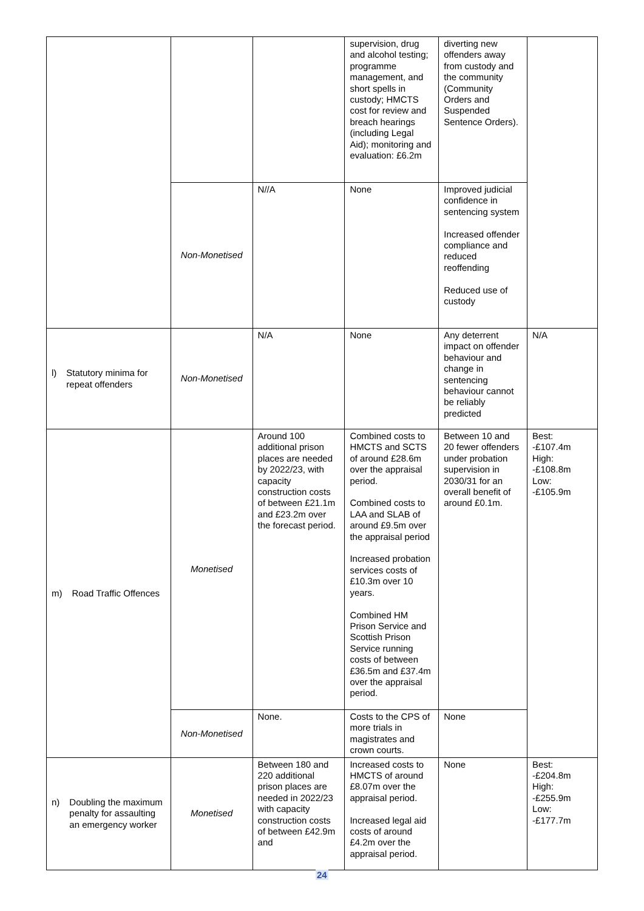| | | | supervision, drug and alcohol testing; programme management, and short spells in custody; HMCTS cost for review and breach hearings (including Legal Aid); monitoring and evaluation: £6.2m | diverting new offenders away from custody and the community (Community Orders and Suspended Sentence Orders). | |
| | Non-Monetised | N//A | None | Improved judicial confidence in sentencing system Increased offender compliance and reduced reoffending Reduced use of custody | |
| l) Statutory minima for repeat offenders | Non-Monetised | N/A | None | Any deterrent impact on offender behaviour and change in sentencing behaviour cannot be reliably predicted | N/A |
| m) Road Traffic Offences | Monetised | Around 100 additional prison places are needed by 2022/23, with capacity construction costs of between £21.1m and £23.2m over the forecast period. | Combined costs to HMCTS and SCTS of around £28.6m over the appraisal period. Combined costs to LAA and SLAB of around £9.5m over the appraisal period Increased probation services costs of £10.3m over 10 years. Combined HM Prison Service and Scottish Prison Service running costs of between £36.5m and £37.4m over the appraisal period. | Between 10 and 20 fewer offenders under probation supervision in 2030/31 for an overall benefit of around £0.1m. | Best: -£107.4m High: -£108.8m Low: -£105.9m |
| | Non-Monetised | None. | Costs to the CPS of more trials in magistrates and crown courts. | None | |
| n) Doubling the maximum penalty for assaulting an emergency worker | Monetised | Between 180 and 220 additional prison places are needed in 2022/23 with capacity construction costs of between £42.9m and | Increased costs to HMCTS of around £8.07m over the appraisal period. Increased legal aid costs of around £4.2m over the appraisal period. | None | Best: -£204.8m High: -£255.9m Low: -£177.7m |
24